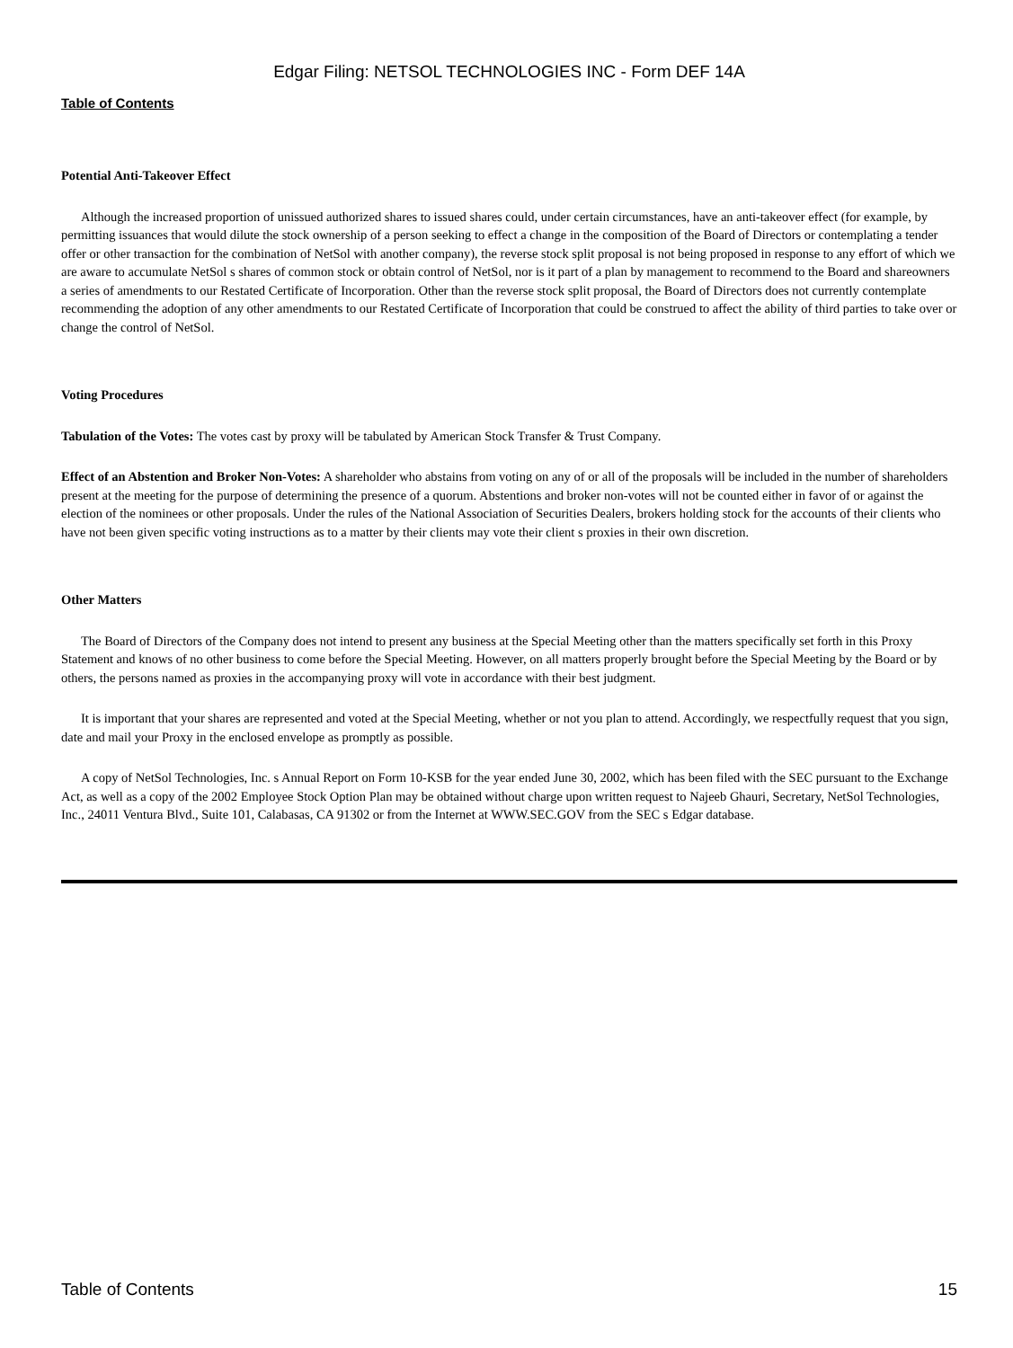Edgar Filing: NETSOL TECHNOLOGIES INC - Form DEF 14A
Table of Contents
Potential Anti-Takeover Effect
Although the increased proportion of unissued authorized shares to issued shares could, under certain circumstances, have an anti-takeover effect (for example, by permitting issuances that would dilute the stock ownership of a person seeking to effect a change in the composition of the Board of Directors or contemplating a tender offer or other transaction for the combination of NetSol with another company), the reverse stock split proposal is not being proposed in response to any effort of which we are aware to accumulate NetSol s shares of common stock or obtain control of NetSol, nor is it part of a plan by management to recommend to the Board and shareowners a series of amendments to our Restated Certificate of Incorporation. Other than the reverse stock split proposal, the Board of Directors does not currently contemplate recommending the adoption of any other amendments to our Restated Certificate of Incorporation that could be construed to affect the ability of third parties to take over or change the control of NetSol.
Voting Procedures
Tabulation of the Votes: The votes cast by proxy will be tabulated by American Stock Transfer & Trust Company.
Effect of an Abstention and Broker Non-Votes: A shareholder who abstains from voting on any of or all of the proposals will be included in the number of shareholders present at the meeting for the purpose of determining the presence of a quorum. Abstentions and broker non-votes will not be counted either in favor of or against the election of the nominees or other proposals. Under the rules of the National Association of Securities Dealers, brokers holding stock for the accounts of their clients who have not been given specific voting instructions as to a matter by their clients may vote their client s proxies in their own discretion.
Other Matters
The Board of Directors of the Company does not intend to present any business at the Special Meeting other than the matters specifically set forth in this Proxy Statement and knows of no other business to come before the Special Meeting. However, on all matters properly brought before the Special Meeting by the Board or by others, the persons named as proxies in the accompanying proxy will vote in accordance with their best judgment.
It is important that your shares are represented and voted at the Special Meeting, whether or not you plan to attend. Accordingly, we respectfully request that you sign, date and mail your Proxy in the enclosed envelope as promptly as possible.
A copy of NetSol Technologies, Inc. s Annual Report on Form 10-KSB for the year ended June 30, 2002, which has been filed with the SEC pursuant to the Exchange Act, as well as a copy of the 2002 Employee Stock Option Plan may be obtained without charge upon written request to Najeeb Ghauri, Secretary, NetSol Technologies, Inc., 24011 Ventura Blvd., Suite 101, Calabasas, CA 91302 or from the Internet at WWW.SEC.GOV from the SEC s Edgar database.
Table of Contents 15